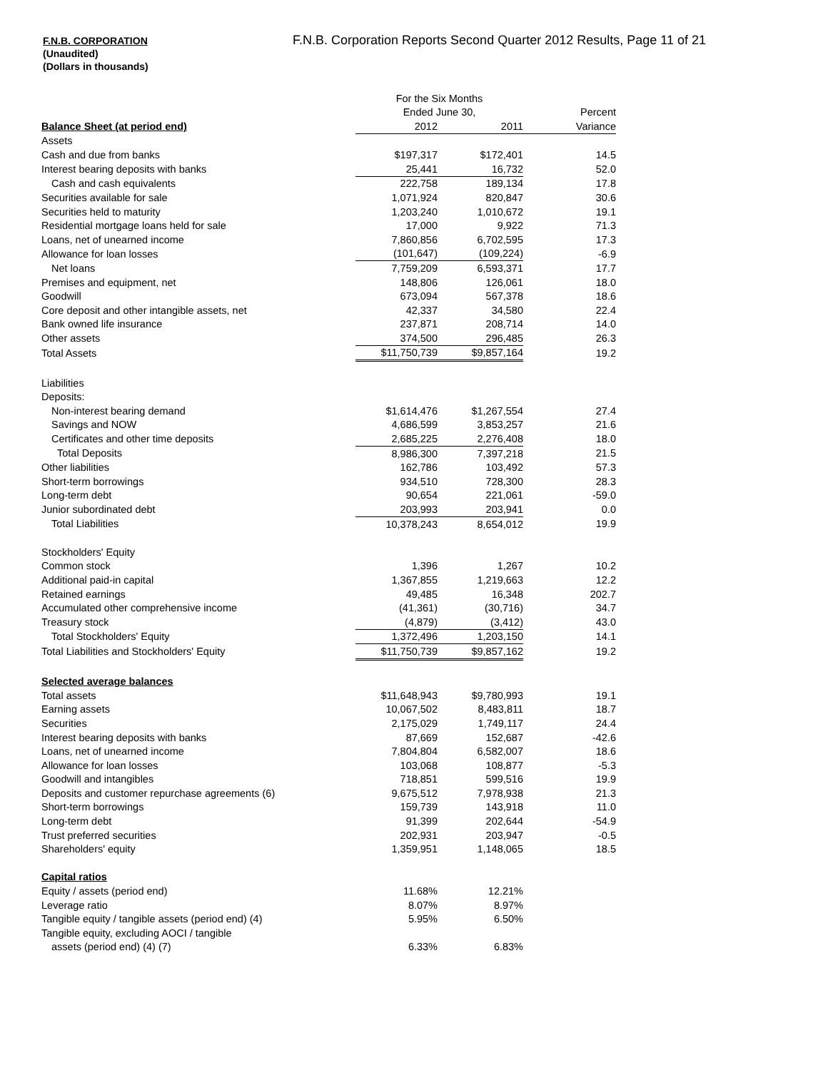F.N.B. CORPORATION
(Unaudited)
(Dollars in thousands)
F.N.B. Corporation Reports Second Quarter 2012 Results, Page 11 of 21
| | For the Six Months | | |
| | Ended June 30, | | Percent |
| Balance Sheet (at period end) | 2012 | 2011 | Variance |
| Assets | | | |
| Cash and due from banks | $197,317 | $172,401 | 14.5 |
| Interest bearing deposits with banks | 25,441 | 16,732 | 52.0 |
| Cash and cash equivalents | 222,758 | 189,134 | 17.8 |
| Securities available for sale | 1,071,924 | 820,847 | 30.6 |
| Securities held to maturity | 1,203,240 | 1,010,672 | 19.1 |
| Residential mortgage loans held for sale | 17,000 | 9,922 | 71.3 |
| Loans, net of unearned income | 7,860,856 | 6,702,595 | 17.3 |
| Allowance for loan losses | (101,647) | (109,224) | -6.9 |
| Net loans | 7,759,209 | 6,593,371 | 17.7 |
| Premises and equipment, net | 148,806 | 126,061 | 18.0 |
| Goodwill | 673,094 | 567,378 | 18.6 |
| Core deposit and other intangible assets, net | 42,337 | 34,580 | 22.4 |
| Bank owned life insurance | 237,871 | 208,714 | 14.0 |
| Other assets | 374,500 | 296,485 | 26.3 |
| Total Assets | $11,750,739 | $9,857,164 | 19.2 |
| Liabilities | | | |
| Deposits: | | | |
| Non-interest bearing demand | $1,614,476 | $1,267,554 | 27.4 |
| Savings and NOW | 4,686,599 | 3,853,257 | 21.6 |
| Certificates and other time deposits | 2,685,225 | 2,276,408 | 18.0 |
| Total Deposits | 8,986,300 | 7,397,218 | 21.5 |
| Other liabilities | 162,786 | 103,492 | 57.3 |
| Short-term borrowings | 934,510 | 728,300 | 28.3 |
| Long-term debt | 90,654 | 221,061 | -59.0 |
| Junior subordinated debt | 203,993 | 203,941 | 0.0 |
| Total Liabilities | 10,378,243 | 8,654,012 | 19.9 |
| Stockholders' Equity | | | |
| Common stock | 1,396 | 1,267 | 10.2 |
| Additional paid-in capital | 1,367,855 | 1,219,663 | 12.2 |
| Retained earnings | 49,485 | 16,348 | 202.7 |
| Accumulated other comprehensive income | (41,361) | (30,716) | 34.7 |
| Treasury stock | (4,879) | (3,412) | 43.0 |
| Total Stockholders' Equity | 1,372,496 | 1,203,150 | 14.1 |
| Total Liabilities and Stockholders' Equity | $11,750,739 | $9,857,162 | 19.2 |
| Selected average balances | | | |
| Total assets | $11,648,943 | $9,780,993 | 19.1 |
| Earning assets | 10,067,502 | 8,483,811 | 18.7 |
| Securities | 2,175,029 | 1,749,117 | 24.4 |
| Interest bearing deposits with banks | 87,669 | 152,687 | -42.6 |
| Loans, net of unearned income | 7,804,804 | 6,582,007 | 18.6 |
| Allowance for loan losses | 103,068 | 108,877 | -5.3 |
| Goodwill and intangibles | 718,851 | 599,516 | 19.9 |
| Deposits and customer repurchase agreements (6) | 9,675,512 | 7,978,938 | 21.3 |
| Short-term borrowings | 159,739 | 143,918 | 11.0 |
| Long-term debt | 91,399 | 202,644 | -54.9 |
| Trust preferred securities | 202,931 | 203,947 | -0.5 |
| Shareholders' equity | 1,359,951 | 1,148,065 | 18.5 |
| Capital ratios | | | |
| Equity / assets (period end) | 11.68% | 12.21% | |
| Leverage ratio | 8.07% | 8.97% | |
| Tangible equity / tangible assets (period end) (4) | 5.95% | 6.50% | |
| Tangible equity, excluding AOCI / tangible | | | |
| assets (period end) (4) (7) | 6.33% | 6.83% | |